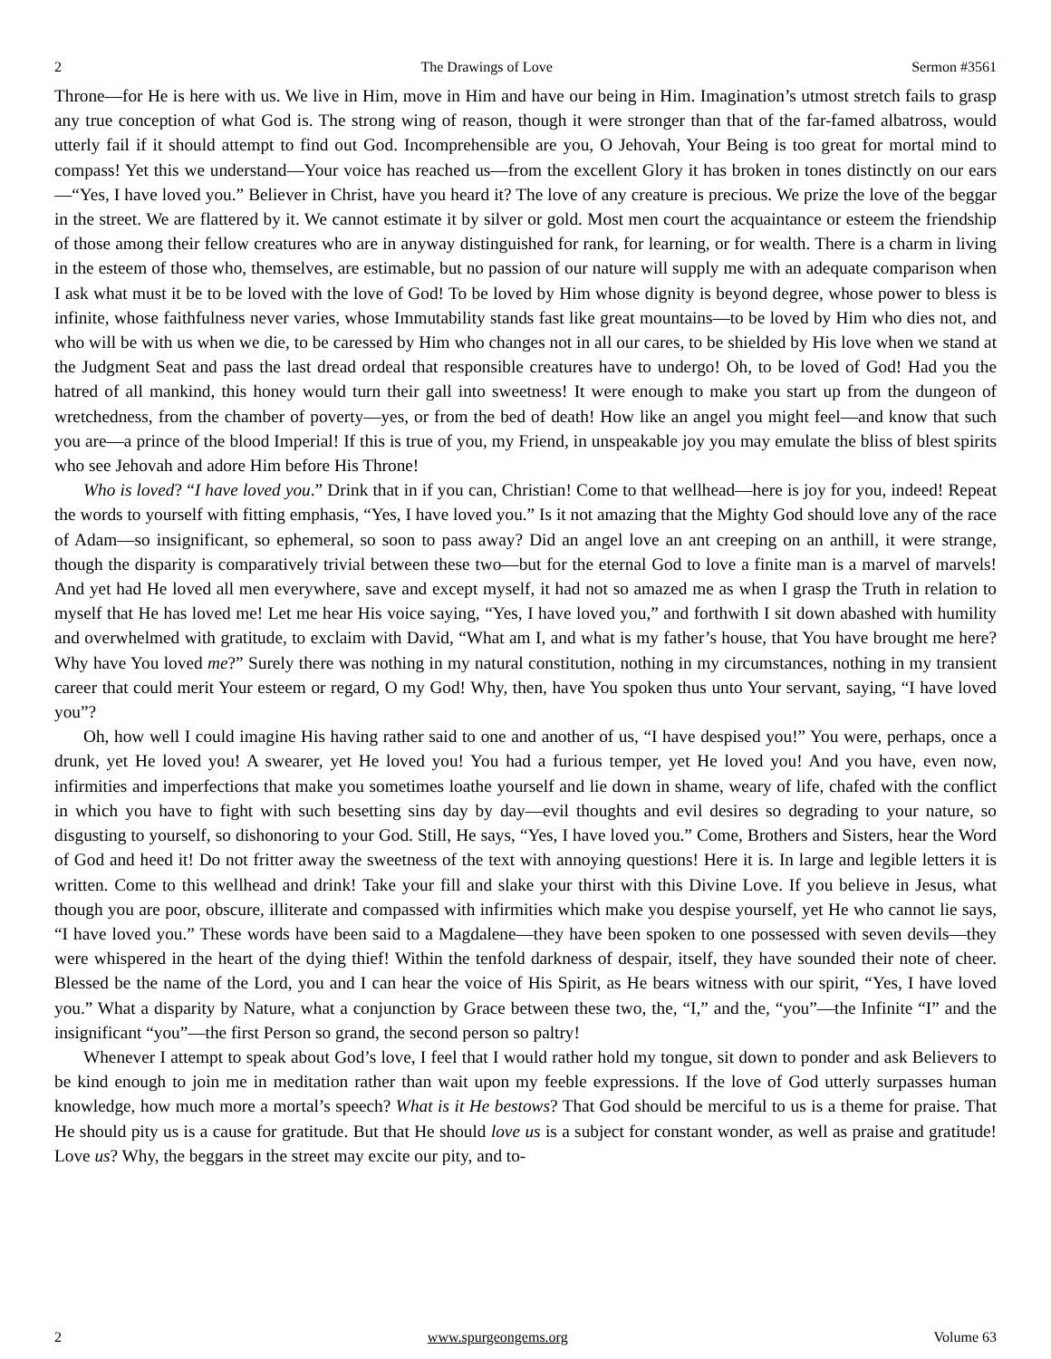2 The Drawings of Love Sermon #3561
Throne—for He is here with us. We live in Him, move in Him and have our being in Him. Imagination’s utmost stretch fails to grasp any true conception of what God is. The strong wing of reason, though it were stronger than that of the far-famed albatross, would utterly fail if it should attempt to find out God. Incomprehensible are you, O Jehovah, Your Being is too great for mortal mind to compass! Yet this we understand—Your voice has reached us—from the excellent Glory it has broken in tones distinctly on our ears—“Yes, I have loved you.” Believer in Christ, have you heard it? The love of any creature is precious. We prize the love of the beggar in the street. We are flattered by it. We cannot estimate it by silver or gold. Most men court the acquaintance or esteem the friendship of those among their fellow creatures who are in anyway distinguished for rank, for learning, or for wealth. There is a charm in living in the esteem of those who, themselves, are estimable, but no passion of our nature will supply me with an adequate comparison when I ask what must it be to be loved with the love of God! To be loved by Him whose dignity is beyond degree, whose power to bless is infinite, whose faithfulness never varies, whose Immutability stands fast like great mountains—to be loved by Him who dies not, and who will be with us when we die, to be caressed by Him who changes not in all our cares, to be shielded by His love when we stand at the Judgment Seat and pass the last dread ordeal that responsible creatures have to undergo! Oh, to be loved of God! Had you the hatred of all mankind, this honey would turn their gall into sweetness! It were enough to make you start up from the dungeon of wretchedness, from the chamber of poverty—yes, or from the bed of death! How like an angel you might feel—and know that such you are—a prince of the blood Imperial! If this is true of you, my Friend, in unspeakable joy you may emulate the bliss of blest spirits who see Jehovah and adore Him before His Throne!
Who is loved? “I have loved you.” Drink that in if you can, Christian! Come to that wellhead—here is joy for you, indeed! Repeat the words to yourself with fitting emphasis, “Yes, I have loved you.” Is it not amazing that the Mighty God should love any of the race of Adam—so insignificant, so ephemeral, so soon to pass away? Did an angel love an ant creeping on an anthill, it were strange, though the disparity is comparatively trivial between these two—but for the eternal God to love a finite man is a marvel of marvels! And yet had He loved all men everywhere, save and except myself, it had not so amazed me as when I grasp the Truth in relation to myself that He has loved me! Let me hear His voice saying, “Yes, I have loved you,” and forthwith I sit down abashed with humility and overwhelmed with gratitude, to exclaim with David, “What am I, and what is my father’s house, that You have brought me here? Why have You loved me?” Surely there was nothing in my natural constitution, nothing in my circumstances, nothing in my transient career that could merit Your esteem or regard, O my God! Why, then, have You spoken thus unto Your servant, saying, “I have loved you”?
Oh, how well I could imagine His having rather said to one and another of us, “I have despised you!” You were, perhaps, once a drunk, yet He loved you! A swearer, yet He loved you! You had a furious temper, yet He loved you! And you have, even now, infirmities and imperfections that make you sometimes loathe yourself and lie down in shame, weary of life, chafed with the conflict in which you have to fight with such besetting sins day by day—evil thoughts and evil desires so degrading to your nature, so disgusting to yourself, so dishonoring to your God. Still, He says, “Yes, I have loved you.” Come, Brothers and Sisters, hear the Word of God and heed it! Do not fritter away the sweetness of the text with annoying questions! Here it is. In large and legible letters it is written. Come to this wellhead and drink! Take your fill and slake your thirst with this Divine Love. If you believe in Jesus, what though you are poor, obscure, illiterate and compassed with infirmities which make you despise yourself, yet He who cannot lie says, “I have loved you.” These words have been said to a Magdalene—they have been spoken to one possessed with seven devils—they were whispered in the heart of the dying thief! Within the tenfold darkness of despair, itself, they have sounded their note of cheer. Blessed be the name of the Lord, you and I can hear the voice of His Spirit, as He bears witness with our spirit, “Yes, I have loved you.” What a disparity by Nature, what a conjunction by Grace between these two, the, “I,” and the, “you”—the Infinite “I” and the insignificant “you”—the first Person so grand, the second person so paltry!
Whenever I attempt to speak about God’s love, I feel that I would rather hold my tongue, sit down to ponder and ask Believers to be kind enough to join me in meditation rather than wait upon my feeble expressions. If the love of God utterly surpasses human knowledge, how much more a mortal’s speech? What is it He bestows? That God should be merciful to us is a theme for praise. That He should pity us is a cause for gratitude. But that He should love us is a subject for constant wonder, as well as praise and gratitude! Love us? Why, the beggars in the street may excite our pity, and to-
2 www.spurgeongems.org Volume 63